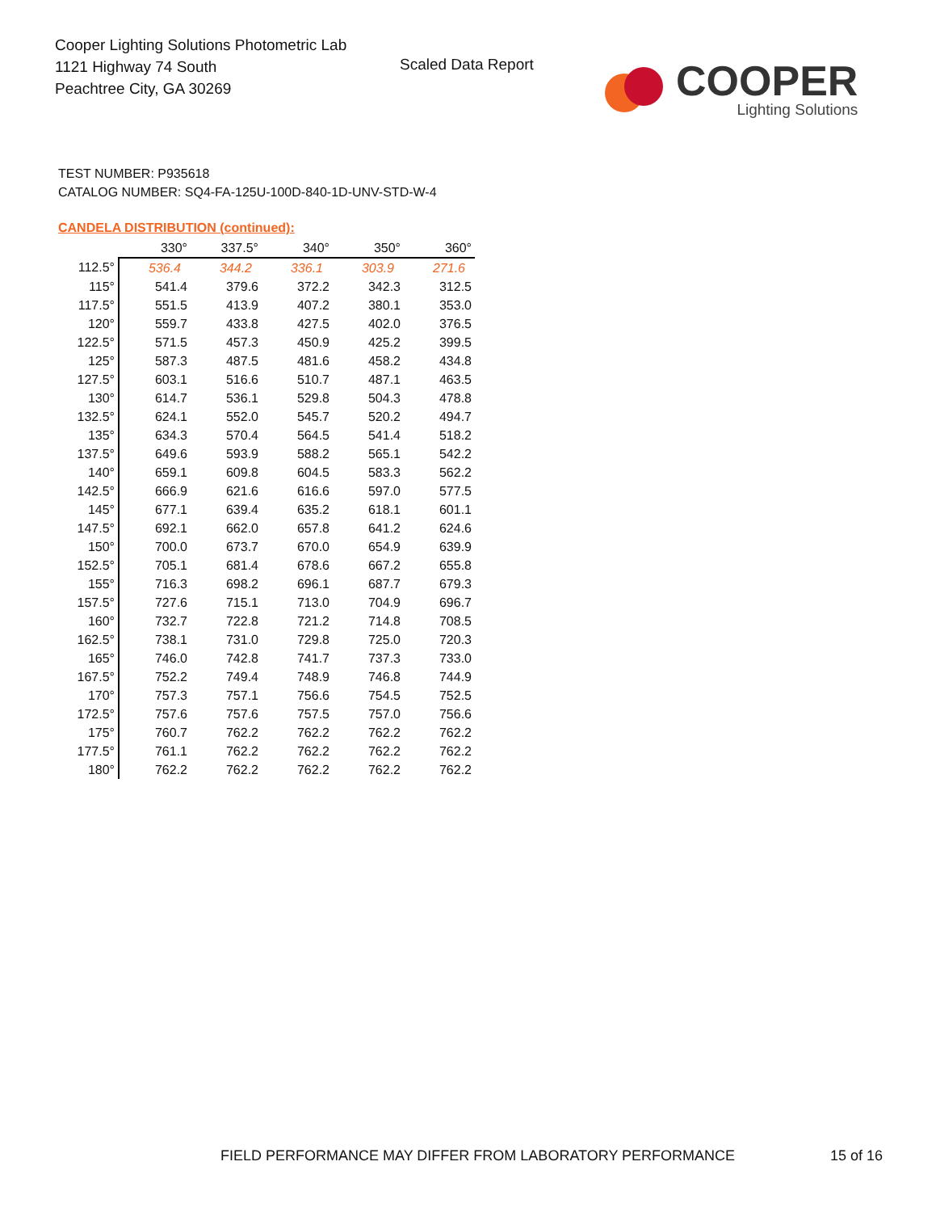Cooper Lighting Solutions Photometric Lab
1121 Highway 74 South
Peachtree City, GA 30269
Scaled Data Report
COOPER
Lighting Solutions
TEST NUMBER: P935618
CATALOG NUMBER: SQ4-FA-125U-100D-840-1D-UNV-STD-W-4
CANDELA DISTRIBUTION (continued):
| | 330° | 337.5° | 340° | 350° | 360° |
| --- | --- | --- | --- | --- | --- |
| 112.5° | 536.4 | 344.2 | 336.1 | 303.9 | 271.6 |
| 115° | 541.4 | 379.6 | 372.2 | 342.3 | 312.5 |
| 117.5° | 551.5 | 413.9 | 407.2 | 380.1 | 353.0 |
| 120° | 559.7 | 433.8 | 427.5 | 402.0 | 376.5 |
| 122.5° | 571.5 | 457.3 | 450.9 | 425.2 | 399.5 |
| 125° | 587.3 | 487.5 | 481.6 | 458.2 | 434.8 |
| 127.5° | 603.1 | 516.6 | 510.7 | 487.1 | 463.5 |
| 130° | 614.7 | 536.1 | 529.8 | 504.3 | 478.8 |
| 132.5° | 624.1 | 552.0 | 545.7 | 520.2 | 494.7 |
| 135° | 634.3 | 570.4 | 564.5 | 541.4 | 518.2 |
| 137.5° | 649.6 | 593.9 | 588.2 | 565.1 | 542.2 |
| 140° | 659.1 | 609.8 | 604.5 | 583.3 | 562.2 |
| 142.5° | 666.9 | 621.6 | 616.6 | 597.0 | 577.5 |
| 145° | 677.1 | 639.4 | 635.2 | 618.1 | 601.1 |
| 147.5° | 692.1 | 662.0 | 657.8 | 641.2 | 624.6 |
| 150° | 700.0 | 673.7 | 670.0 | 654.9 | 639.9 |
| 152.5° | 705.1 | 681.4 | 678.6 | 667.2 | 655.8 |
| 155° | 716.3 | 698.2 | 696.1 | 687.7 | 679.3 |
| 157.5° | 727.6 | 715.1 | 713.0 | 704.9 | 696.7 |
| 160° | 732.7 | 722.8 | 721.2 | 714.8 | 708.5 |
| 162.5° | 738.1 | 731.0 | 729.8 | 725.0 | 720.3 |
| 165° | 746.0 | 742.8 | 741.7 | 737.3 | 733.0 |
| 167.5° | 752.2 | 749.4 | 748.9 | 746.8 | 744.9 |
| 170° | 757.3 | 757.1 | 756.6 | 754.5 | 752.5 |
| 172.5° | 757.6 | 757.6 | 757.5 | 757.0 | 756.6 |
| 175° | 760.7 | 762.2 | 762.2 | 762.2 | 762.2 |
| 177.5° | 761.1 | 762.2 | 762.2 | 762.2 | 762.2 |
| 180° | 762.2 | 762.2 | 762.2 | 762.2 | 762.2 |
FIELD PERFORMANCE MAY DIFFER FROM LABORATORY PERFORMANCE
15 of 16